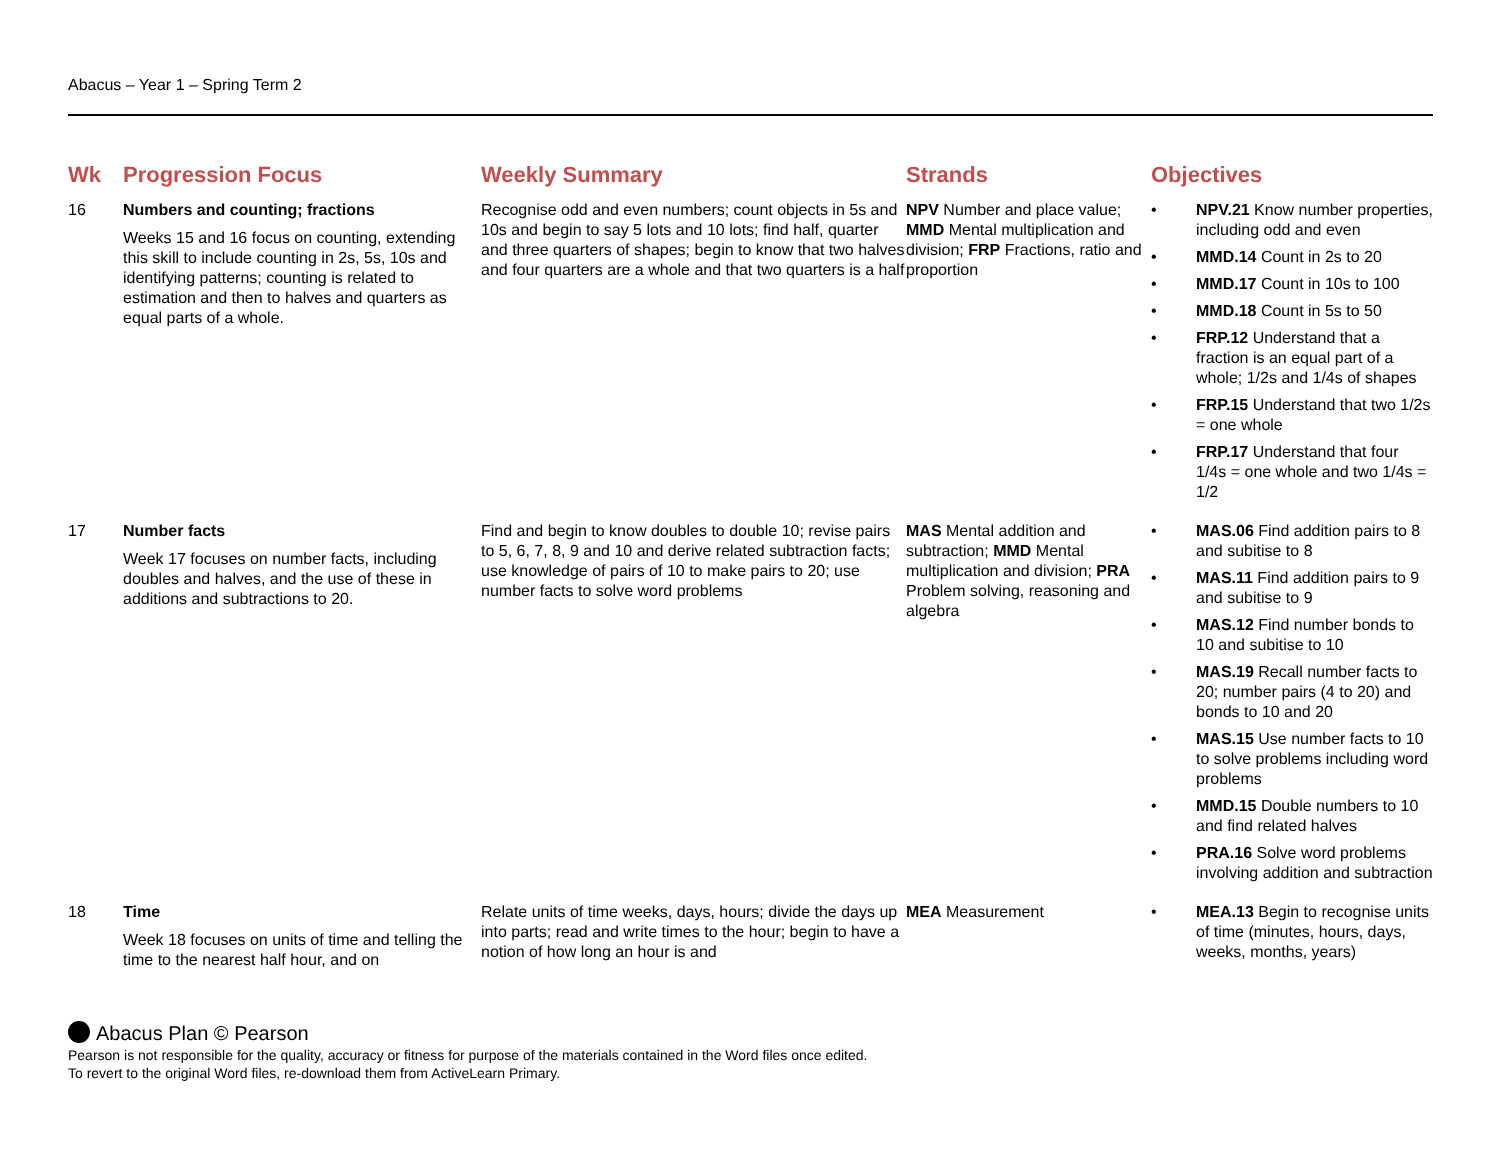Abacus – Year 1 – Spring Term 2
| Wk | Progression Focus | Weekly Summary | Strands | Objectives |
| --- | --- | --- | --- | --- |
| 16 | Numbers and counting; fractions Weeks 15 and 16 focus on counting, extending this skill to include counting in 2s, 5s, 10s and identifying patterns; counting is related to estimation and then to halves and quarters as equal parts of a whole. | Recognise odd and even numbers; count objects in 5s and 10s and begin to say 5 lots and 10 lots; find half, quarter and three quarters of shapes; begin to know that two halves and four quarters are a whole and that two quarters is a half | NPV Number and place value; MMD Mental multiplication and division; FRP Fractions, ratio and proportion | • NPV.21 Know number properties, including odd and even • MMD.14 Count in 2s to 20 • MMD.17 Count in 10s to 100 • MMD.18 Count in 5s to 50 • FRP.12 Understand that a fraction is an equal part of a whole; 1/2s and 1/4s of shapes • FRP.15 Understand that two 1/2s = one whole • FRP.17 Understand that four 1/4s = one whole and two 1/4s = 1/2 |
| 17 | Number facts Week 17 focuses on number facts, including doubles and halves, and the use of these in additions and subtractions to 20. | Find and begin to know doubles to double 10; revise pairs to 5, 6, 7, 8, 9 and 10 and derive related subtraction facts; use knowledge of pairs of 10 to make pairs to 20; use number facts to solve word problems | MAS Mental addition and subtraction; MMD Mental multiplication and division; PRA Problem solving, reasoning and algebra | • MAS.06 Find addition pairs to 8 and subitise to 8 • MAS.11 Find addition pairs to 9 and subitise to 9 • MAS.12 Find number bonds to 10 and subitise to 10 • MAS.19 Recall number facts to 20; number pairs (4 to 20) and bonds to 10 and 20 • MAS.15 Use number facts to 10 to solve problems including word problems • MMD.15 Double numbers to 10 and find related halves • PRA.16 Solve word problems involving addition and subtraction |
| 18 | Time Week 18 focuses on units of time and telling the time to the nearest half hour, and on | Relate units of time weeks, days, hours; divide the days up into parts; read and write times to the hour; begin to have a notion of how long an hour is and | MEA Measurement | • MEA.13 Begin to recognise units of time (minutes, hours, days, weeks, months, years) |
Abacus Plan © Pearson
Pearson is not responsible for the quality, accuracy or fitness for purpose of the materials contained in the Word files once edited.
To revert to the original Word files, re-download them from ActiveLearn Primary.